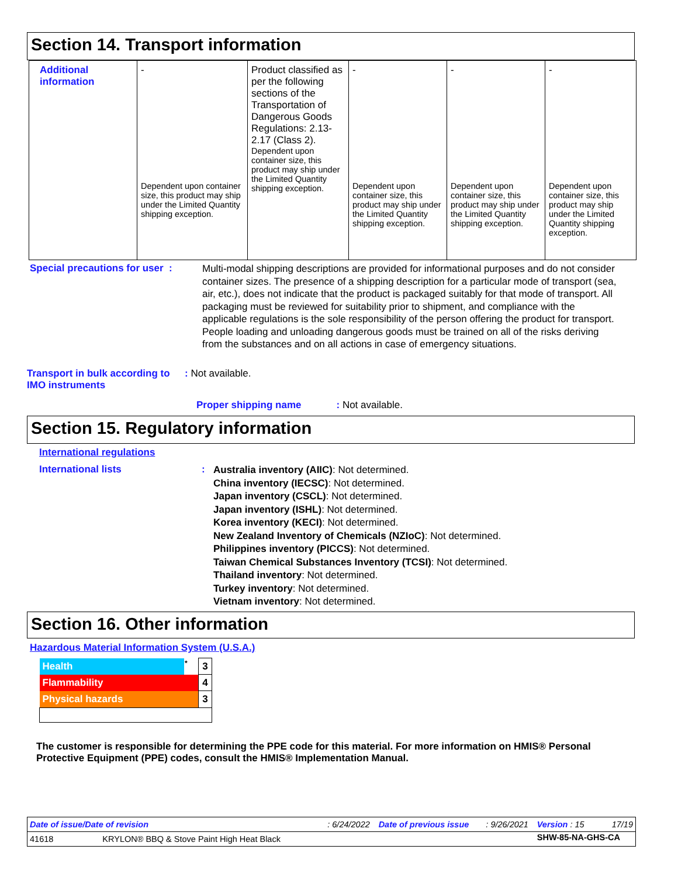Section 14. Transport information
| Additional information | - Dependent upon container size, this product may ship under the Limited Quantity shipping exception. | Product classified as per the following sections of the Transportation of Dangerous Goods Regulations: 2.13-2.17 (Class 2). Dependent upon container size, this product may ship under the Limited Quantity shipping exception. | - Dependent upon container size, this product may ship under the Limited Quantity shipping exception. | - Dependent upon container size, this product may ship under the Limited Quantity shipping exception. | - Dependent upon container size, this product may ship under the Limited Quantity shipping exception. |
Special precautions for user :
Multi-modal shipping descriptions are provided for informational purposes and do not consider container sizes. The presence of a shipping description for a particular mode of transport (sea, air, etc.), does not indicate that the product is packaged suitably for that mode of transport. All packaging must be reviewed for suitability prior to shipment, and compliance with the applicable regulations is the sole responsibility of the person offering the product for transport. People loading and unloading dangerous goods must be trained on all of the risks deriving from the substances and on all actions in case of emergency situations.
Transport in bulk according to IMO instruments
: Not available.
Proper shipping name: Not available.
Section 15. Regulatory information
International regulations
International lists :
Australia inventory (AIIC): Not determined.
China inventory (IECSC): Not determined.
Japan inventory (CSCL): Not determined.
Japan inventory (ISHL): Not determined.
Korea inventory (KECI): Not determined.
New Zealand Inventory of Chemicals (NZIoC): Not determined.
Philippines inventory (PICCS): Not determined.
Taiwan Chemical Substances Inventory (TCSI): Not determined.
Thailand inventory: Not determined.
Turkey inventory: Not determined.
Vietnam inventory: Not determined.
Section 16. Other information
Hazardous Material Information System (U.S.A.)
| Health | * | 3 |
| Flammability | | 4 |
| Physical hazards | | 3 |
The customer is responsible for determining the PPE code for this material. For more information on HMIS® Personal Protective Equipment (PPE) codes, consult the HMIS® Implementation Manual.
| Date of issue/Date of revision | : 6/24/2022 | Date of previous issue | : 9/26/2021 | Version : 15 | 17/19 |
| 41618 KRYLON® BBQ & Stove Paint High Heat Black | | | | SHW-85-NA-GHS-CA | |